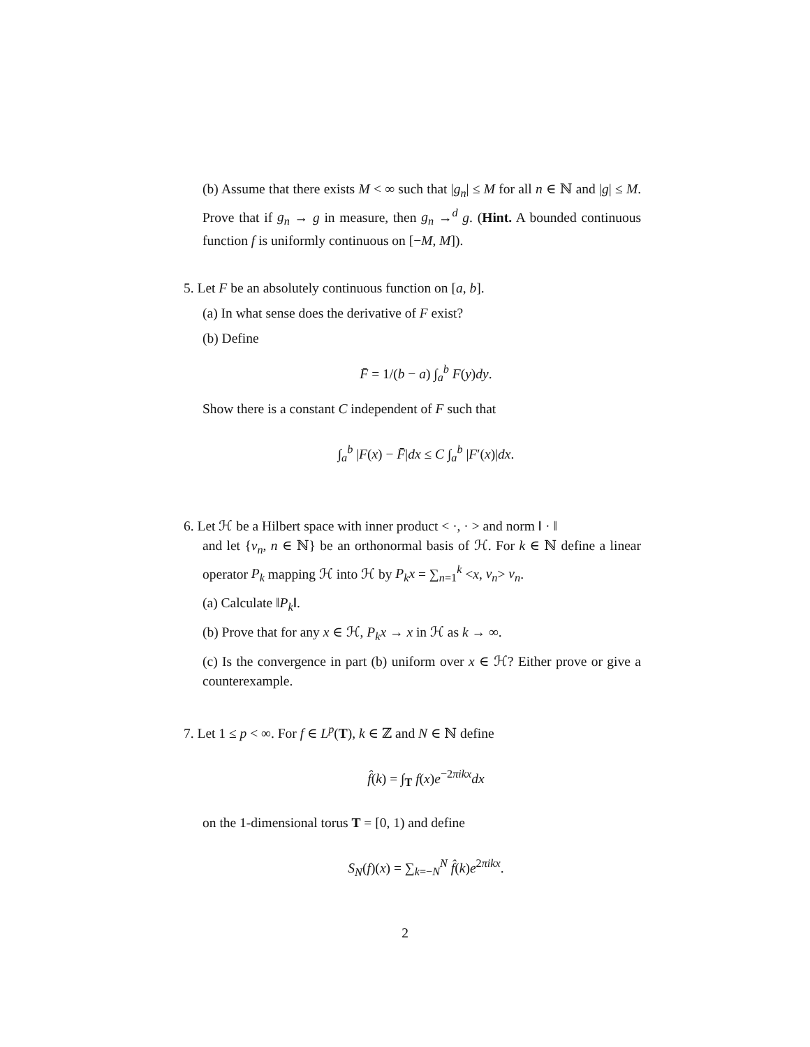(b) Assume that there exists M < ∞ such that |g<sub>n</sub>| ≤ M for all n ∈ ℕ and |g| ≤ M. Prove that if g<sub>n</sub> → g in measure, then g<sub>n</sub> →<sup>d</sup> g. (Hint. A bounded continuous function f is uniformly continuous on [−M, M]).
5. Let F be an absolutely continuous function on [a, b].
(a) In what sense does the derivative of F exist?
(b) Define
F̄ = 1/(b − a) ∫<sub>a</sub><sup>b</sup> F(y)dy.
Show there is a constant C independent of F such that
∫<sub>a</sub><sup>b</sup> |F(x) − F̄|dx ≤ C ∫<sub>a</sub><sup>b</sup> |F′(x)|dx.
6. Let ℋ be a Hilbert space with inner product < ·, · > and norm ‖ · ‖
and let {v<sub>n</sub>, n ∈ ℕ} be an orthonormal basis of ℋ. For k ∈ ℕ define a linear operator P<sub>k</sub> mapping ℋ into ℋ by P<sub>k</sub>x = ∑<sub>n=1</sub><sup>k</sup> <x, v<sub>n</sub>> v<sub>n</sub>.
(a) Calculate ‖P<sub>k</sub>‖.
(b) Prove that for any x ∈ ℋ, P<sub>k</sub>x → x in ℋ as k → ∞.
(c) Is the convergence in part (b) uniform over x ∈ ℋ? Either prove or give a counterexample.
7. Let 1 ≤ p < ∞. For f ∈ L<sup>p</sup>(T), k ∈ ℤ and N ∈ ℕ define
f̂(k) = ∫<sub>T</sub> f(x)e<sup>−2πikx</sup>dx
on the 1-dimensional torus T = [0, 1) and define
S<sub>N</sub>(f)(x) = ∑<sub>k=−N</sub><sup>N</sup> f̂(k)e<sup>2πikx</sup>.
2